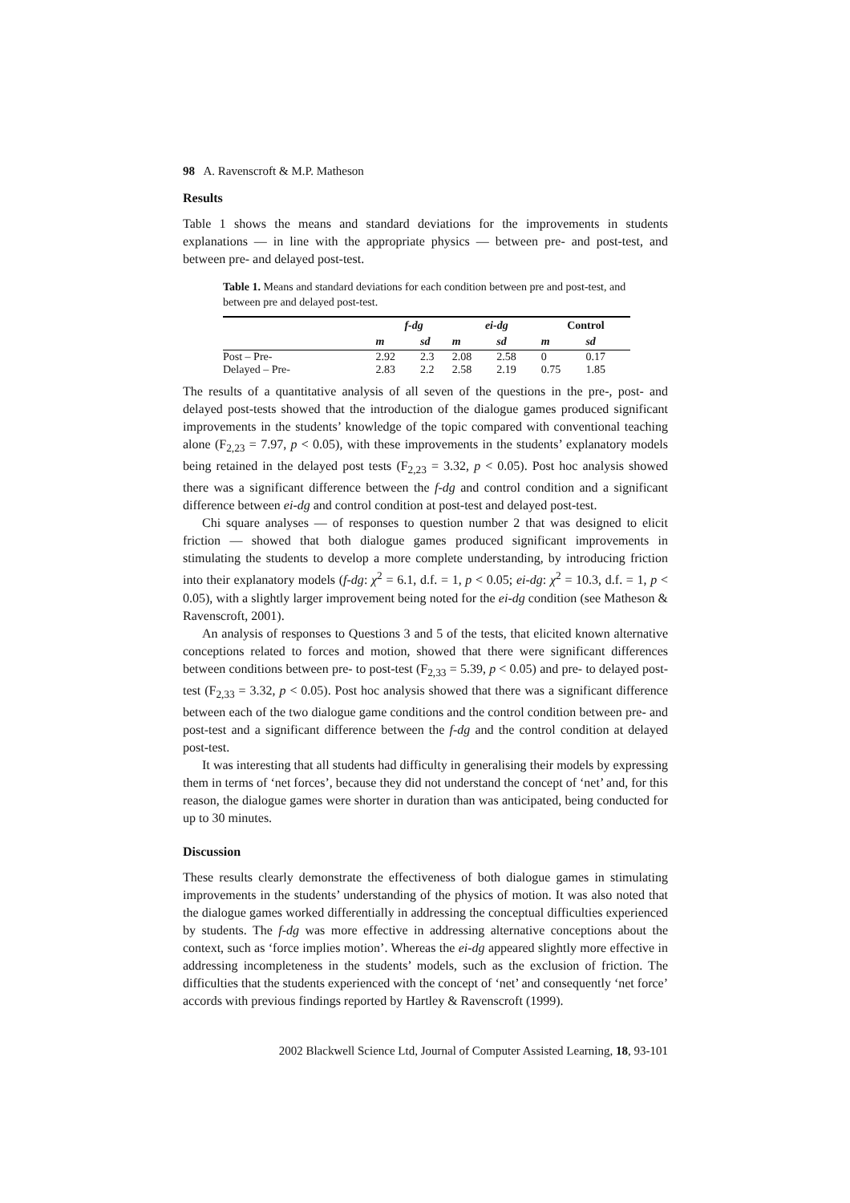98 A. Ravenscroft & M.P. Matheson
Results
Table 1 shows the means and standard deviations for the improvements in students explanations — in line with the appropriate physics — between pre- and post-test, and between pre- and delayed post-test.
Table 1. Means and standard deviations for each condition between pre and post-test, and between pre and delayed post-test.
| | f-dg | | ei-dg | | Control | |
| --- | --- | --- | --- | --- | --- | --- |
| | m | sd | m | sd | m | sd |
| Post – Pre- | 2.92 | 2.3 | 2.08 | 2.58 | 0 | 0.17 |
| Delayed – Pre- | 2.83 | 2.2 | 2.58 | 2.19 | 0.75 | 1.85 |
The results of a quantitative analysis of all seven of the questions in the pre-, post- and delayed post-tests showed that the introduction of the dialogue games produced significant improvements in the students’ knowledge of the topic compared with conventional teaching alone (F<sub>2,23</sub> = 7.97, p < 0.05), with these improvements in the students’ explanatory models being retained in the delayed post tests (F<sub>2,23</sub> = 3.32, p < 0.05). Post hoc analysis showed there was a significant difference between the f-dg and control condition and a significant difference between ei-dg and control condition at post-test and delayed post-test.
Chi square analyses — of responses to question number 2 that was designed to elicit friction — showed that both dialogue games produced significant improvements in stimulating the students to develop a more complete understanding, by introducing friction into their explanatory models (f-dg: χ<sup>2</sup> = 6.1, d.f. = 1, p < 0.05; ei-dg: χ<sup>2</sup> = 10.3, d.f. = 1, p < 0.05), with a slightly larger improvement being noted for the ei-dg condition (see Matheson & Ravenscroft, 2001).
An analysis of responses to Questions 3 and 5 of the tests, that elicited known alternative conceptions related to forces and motion, showed that there were significant differences between conditions between pre- to post-test (F<sub>2,33</sub> = 5.39, p < 0.05) and pre- to delayed post-test (F<sub>2,33</sub> = 3.32, p < 0.05). Post hoc analysis showed that there was a significant difference between each of the two dialogue game conditions and the control condition between pre- and post-test and a significant difference between the f-dg and the control condition at delayed post-test.
It was interesting that all students had difficulty in generalising their models by expressing them in terms of ‘net forces’, because they did not understand the concept of ‘net’ and, for this reason, the dialogue games were shorter in duration than was anticipated, being conducted for up to 30 minutes.
Discussion
These results clearly demonstrate the effectiveness of both dialogue games in stimulating improvements in the students’ understanding of the physics of motion. It was also noted that the dialogue games worked differentially in addressing the conceptual difficulties experienced by students. The f-dg was more effective in addressing alternative conceptions about the context, such as ‘force implies motion’. Whereas the ei-dg appeared slightly more effective in addressing incompleteness in the students’ models, such as the exclusion of friction. The difficulties that the students experienced with the concept of ‘net’ and consequently ‘net force’ accords with previous findings reported by Hartley & Ravenscroft (1999).
2002 Blackwell Science Ltd, Journal of Computer Assisted Learning, 18, 93-101